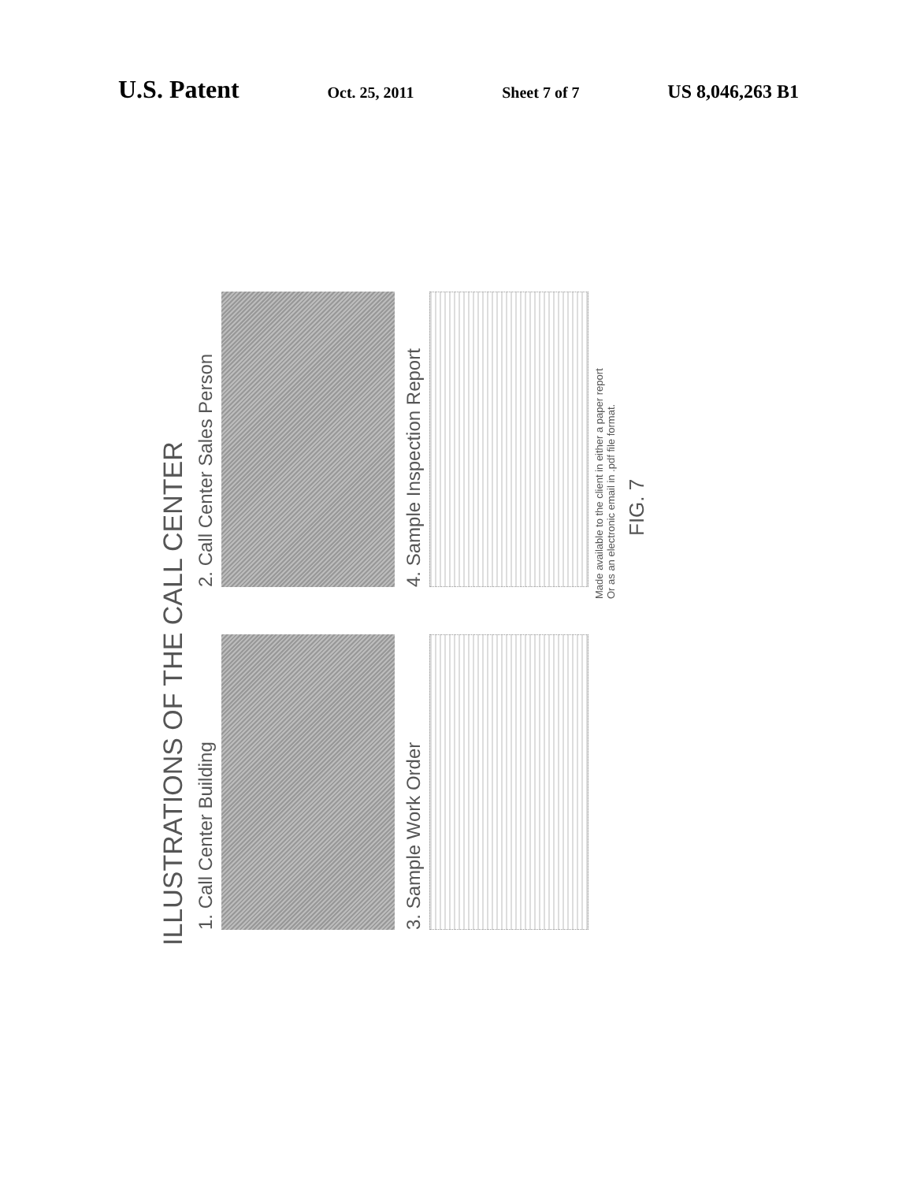U.S. Patent Oct. 25, 2011 Sheet 7 of 7 US 8,046,263 B1
ILLUSTRATIONS OF THE CALL CENTER
1. Call Center Building
2. Call Center Sales Person
3. Sample Work Order
4. Sample Inspection Report
Made available to the client in either a paper report
Or as an electronic email in .pdf file format.
FIG. 7